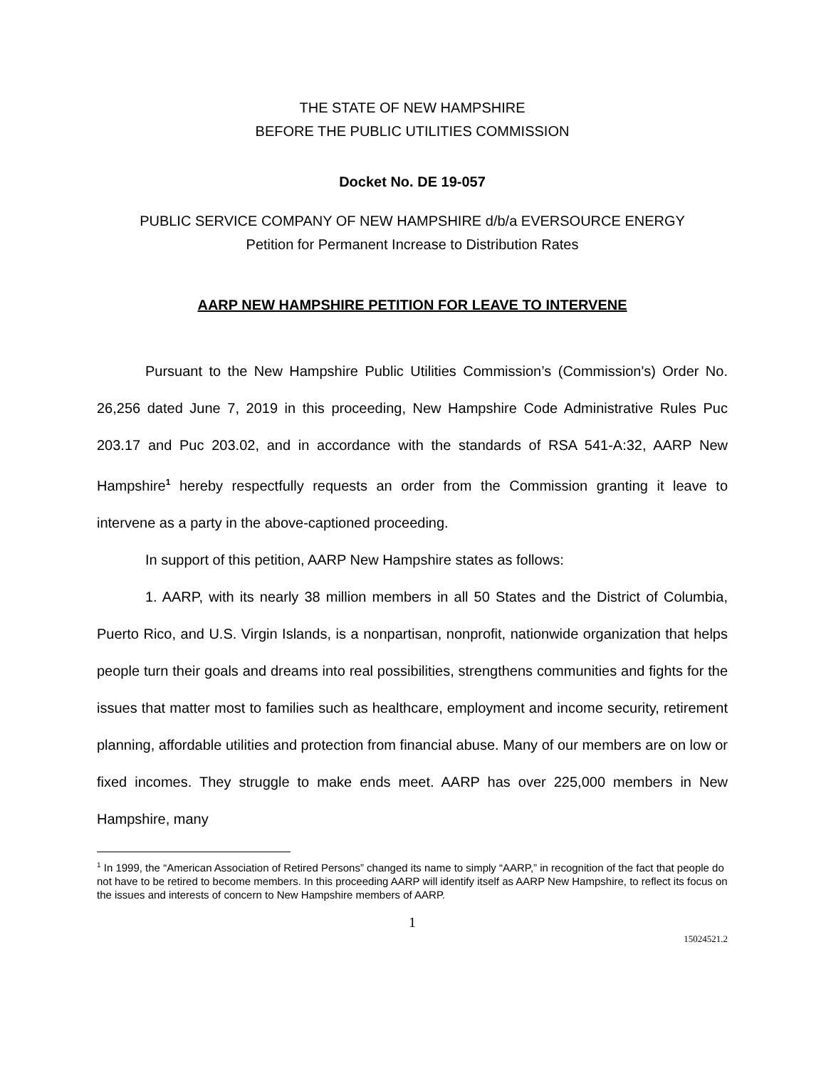THE STATE OF NEW HAMPSHIRE
BEFORE THE PUBLIC UTILITIES COMMISSION
Docket No. DE 19-057
PUBLIC SERVICE COMPANY OF NEW HAMPSHIRE d/b/a EVERSOURCE ENERGY
Petition for Permanent Increase to Distribution Rates
AARP NEW HAMPSHIRE PETITION FOR LEAVE TO INTERVENE
Pursuant to the New Hampshire Public Utilities Commission’s (Commission's) Order No. 26,256 dated June 7, 2019 in this proceeding, New Hampshire Code Administrative Rules Puc 203.17 and Puc 203.02, and in accordance with the standards of RSA 541-A:32, AARP New Hampshire<sup>1</sup> hereby respectfully requests an order from the Commission granting it leave to intervene as a party in the above-captioned proceeding.
In support of this petition, AARP New Hampshire states as follows:
1. AARP, with its nearly 38 million members in all 50 States and the District of Columbia, Puerto Rico, and U.S. Virgin Islands, is a nonpartisan, nonprofit, nationwide organization that helps people turn their goals and dreams into real possibilities, strengthens communities and fights for the issues that matter most to families such as healthcare, employment and income security, retirement planning, affordable utilities and protection from financial abuse. Many of our members are on low or fixed incomes. They struggle to make ends meet. AARP has over 225,000 members in New Hampshire, many
<sup>1</sup> In 1999, the “American Association of Retired Persons” changed its name to simply “AARP,” in recognition of the fact that people do not have to be retired to become members. In this proceeding AARP will identify itself as AARP New Hampshire, to reflect its focus on the issues and interests of concern to New Hampshire members of AARP.
1
15024521.2